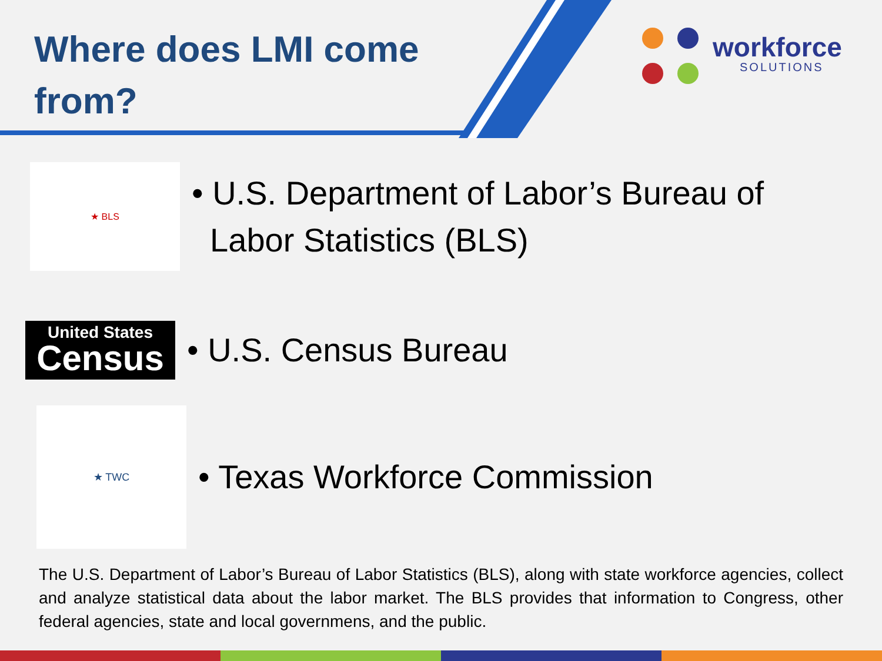Where does LMI come from?
workforce
SOLUTIONS
★ BLS
• U.S. Department of Labor’s Bureau of
Labor Statistics (BLS)
United States
Census
• U.S. Census Bureau
★ TWC
• Texas Workforce Commission
The U.S. Department of Labor’s Bureau of Labor Statistics (BLS), along with state workforce agencies, collect and analyze statistical data about the labor market. The BLS provides that information to Congress, other federal agencies, state and local governmens, and the public.